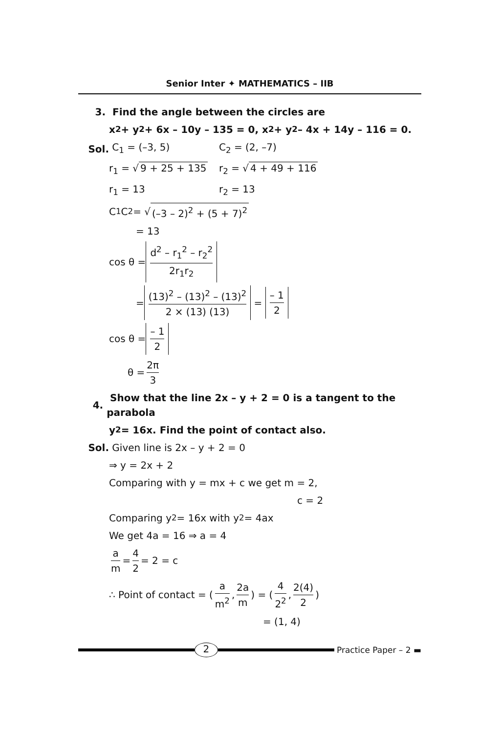Senior Inter ✦ MATHEMATICS – IIB
3.
Find the angle between the circles are
x<sup>2</sup> + y<sup>2</sup> + 6x – 10y – 135 = 0, x<sup>2</sup> + y<sup>2</sup> – 4x + 14y – 116 = 0.
Sol. C<sub>1</sub> = (–3, 5) C<sub>2</sub> = (2, –7)
r<sub>1</sub> = √ 9 + 25 + 135
r<sub>2</sub> = √ 4 + 49 + 116
r<sub>1</sub> = 13 r<sub>2</sub> = 13
C<sub>1</sub>C<sub>2</sub> = √ (–3 – 2)<sup>2</sup> + (5 + 7)<sup>2</sup>
= 13
cos θ = d<sup>2</sup> – r<sub>1</sub><sup>2</sup> – r<sub>2</sub><sup>2</sup> 2r<sub>1</sub>r<sub>2</sub>
= (13)<sup>2</sup> – (13)<sup>2</sup> – (13)<sup>2</sup> 2 × (13) (13) = – 1 2
cos θ = – 1 2
θ = 2π 3
4.
Show that the line 2x – y + 2 = 0 is a tangent to the parabola
y<sup>2</sup> = 16x. Find the point of contact also.
Sol. Given line is 2x – y + 2 = 0
⇒ y = 2x + 2
Comparing with y = mx + c we get m = 2,
c = 2
Comparing y<sup>2</sup> = 16x with y<sup>2</sup> = 4ax
We get 4a = 16 ⇒ a = 4
a m = 4 2 = 2 = c
∴ Point of contact = ( a m<sup>2</sup>, 2a m ) = ( 4 2<sup>2</sup>, 2(4) 2 )
= (1, 4)
2
Practice Paper – 2 ▬